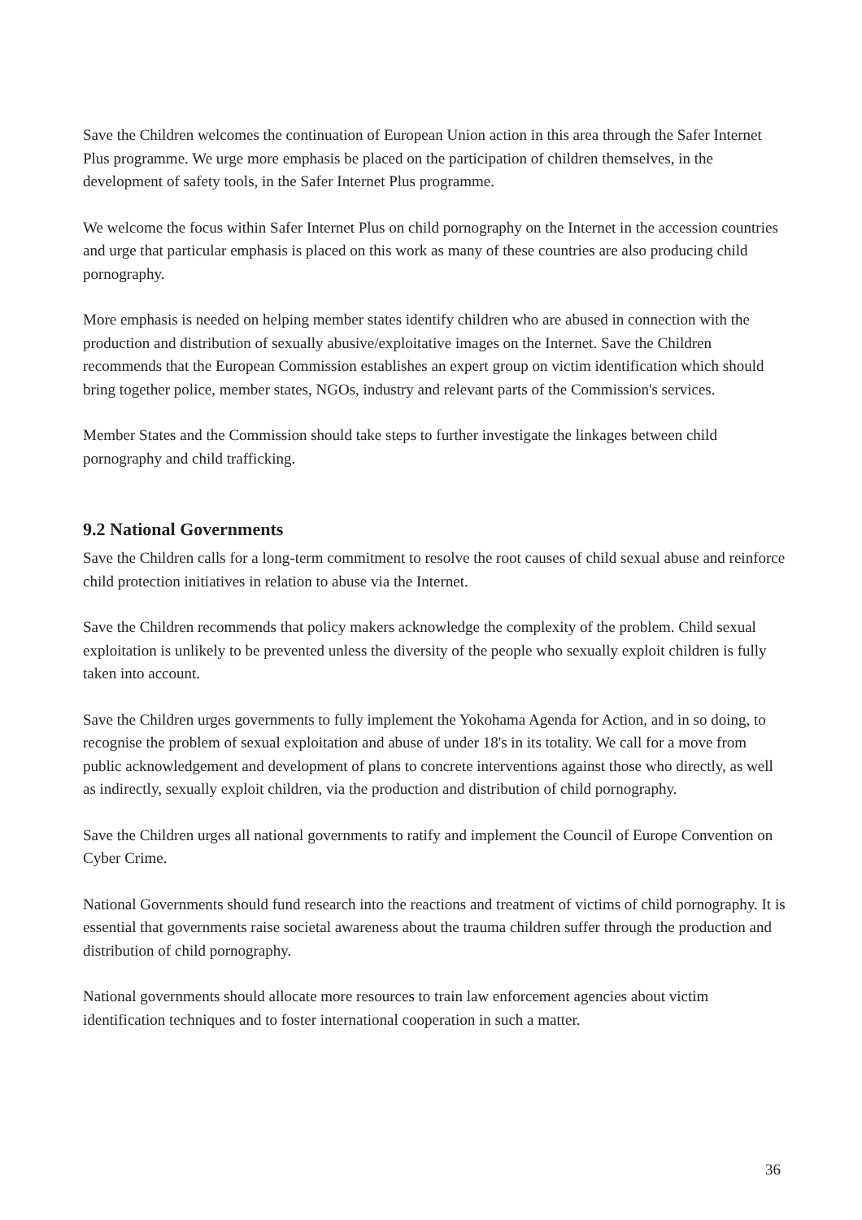Save the Children welcomes the continuation of European Union action in this area through the Safer Internet Plus programme. We urge more emphasis be placed on the participation of children themselves, in the development of safety tools, in the Safer Internet Plus programme.
We welcome the focus within Safer Internet Plus on child pornography on the Internet in the accession countries and urge that particular emphasis is placed on this work as many of these countries are also producing child pornography.
More emphasis is needed on helping member states identify children who are abused in connection with the production and distribution of sexually abusive/exploitative images on the Internet. Save the Children recommends that the European Commission establishes an expert group on victim identification which should bring together police, member states, NGOs, industry and relevant parts of the Commission's services.
Member States and the Commission should take steps to further investigate the linkages between child pornography and child trafficking.
9.2 National Governments
Save the Children calls for a long-term commitment to resolve the root causes of child sexual abuse and reinforce child protection initiatives in relation to abuse via the Internet.
Save the Children recommends that policy makers acknowledge the complexity of the problem. Child sexual exploitation is unlikely to be prevented unless the diversity of the people who sexually exploit children is fully taken into account.
Save the Children urges governments to fully implement the Yokohama Agenda for Action, and in so doing, to recognise the problem of sexual exploitation and abuse of under 18's in its totality. We call for a move from public acknowledgement and development of plans to concrete interventions against those who directly, as well as indirectly, sexually exploit children, via the production and distribution of child pornography.
Save the Children urges all national governments to ratify and implement the Council of Europe Convention on Cyber Crime.
National Governments should fund research into the reactions and treatment of victims of child pornography. It is essential that governments raise societal awareness about the trauma children suffer through the production and distribution of child pornography.
National governments should allocate more resources to train law enforcement agencies about victim identification techniques and to foster international cooperation in such a matter.
36